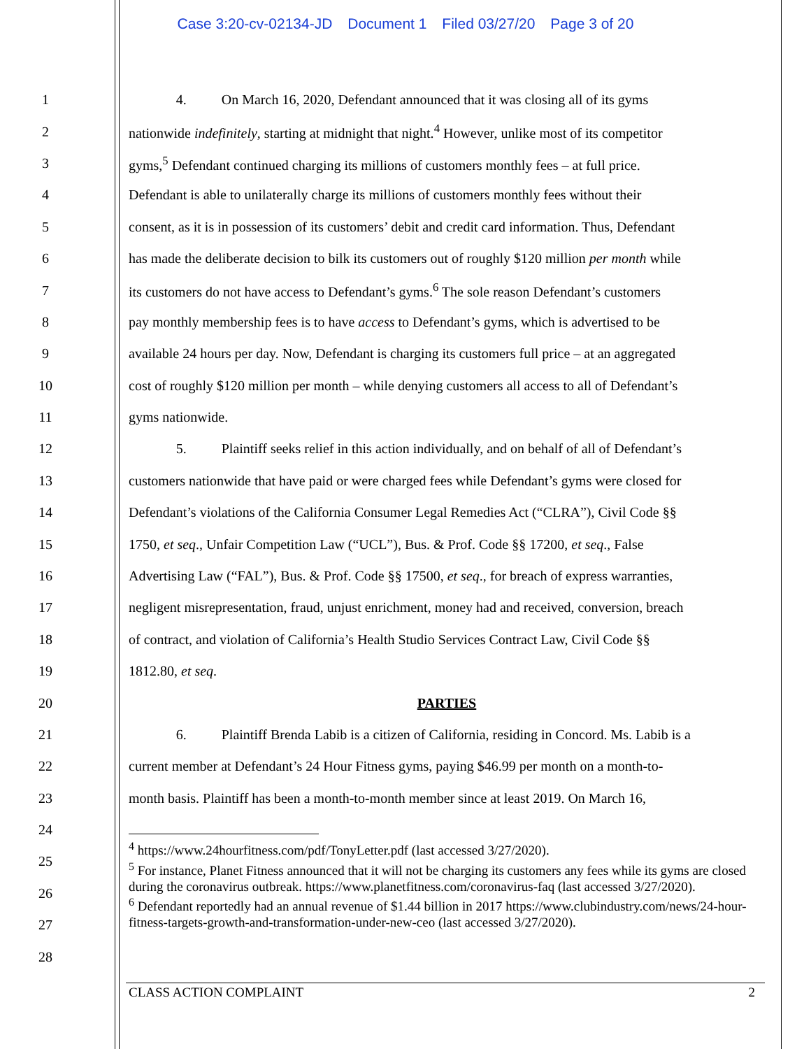Case 3:20-cv-02134-JD Document 1 Filed 03/27/20 Page 3 of 20
1 4. On March 16, 2020, Defendant announced that it was closing all of its gyms
2 nationwide indefinitely, starting at midnight that night.<sup>4</sup> However, unlike most of its competitor
3 gyms,<sup>5</sup> Defendant continued charging its millions of customers monthly fees – at full price.
4 Defendant is able to unilaterally charge its millions of customers monthly fees without their
5 consent, as it is in possession of its customers’ debit and credit card information. Thus, Defendant
6 has made the deliberate decision to bilk its customers out of roughly $120 million per month while
7 its customers do not have access to Defendant’s gyms.<sup>6</sup> The sole reason Defendant’s customers
8 pay monthly membership fees is to have access to Defendant’s gyms, which is advertised to be
9 available 24 hours per day. Now, Defendant is charging its customers full price – at an aggregated
10 cost of roughly $120 million per month – while denying customers all access to all of Defendant’s
11 gyms nationwide.
12 5. Plaintiff seeks relief in this action individually, and on behalf of all of Defendant’s
13 customers nationwide that have paid or were charged fees while Defendant’s gyms were closed for
14 Defendant’s violations of the California Consumer Legal Remedies Act (“CLRA”), Civil Code §§
15 1750, et seq., Unfair Competition Law (“UCL”), Bus. & Prof. Code §§ 17200, et seq., False
16 Advertising Law (“FAL”), Bus. & Prof. Code §§ 17500, et seq., for breach of express warranties,
17 negligent misrepresentation, fraud, unjust enrichment, money had and received, conversion, breach
18 of contract, and violation of California’s Health Studio Services Contract Law, Civil Code §§
19 1812.80, et seq.
20 PARTIES
21 6. Plaintiff Brenda Labib is a citizen of California, residing in Concord. Ms. Labib is a
22 current member at Defendant’s 24 Hour Fitness gyms, paying $46.99 per month on a month-to-
23 month basis. Plaintiff has been a month-to-month member since at least 2019. On March 16,
24
25
26
27
28
<sup>4</sup> https://www.24hourfitness.com/pdf/TonyLetter.pdf (last accessed 3/27/2020).
<sup>5</sup> For instance, Planet Fitness announced that it will not be charging its customers any fees while its gyms are closed during the coronavirus outbreak. https://www.planetfitness.com/coronavirus-faq (last accessed 3/27/2020).
<sup>6</sup> Defendant reportedly had an annual revenue of $1.44 billion in 2017 https://www.clubindustry.com/news/24-hour-fitness-targets-growth-and-transformation-under-new-ceo (last accessed 3/27/2020).
CLASS ACTION COMPLAINT 2